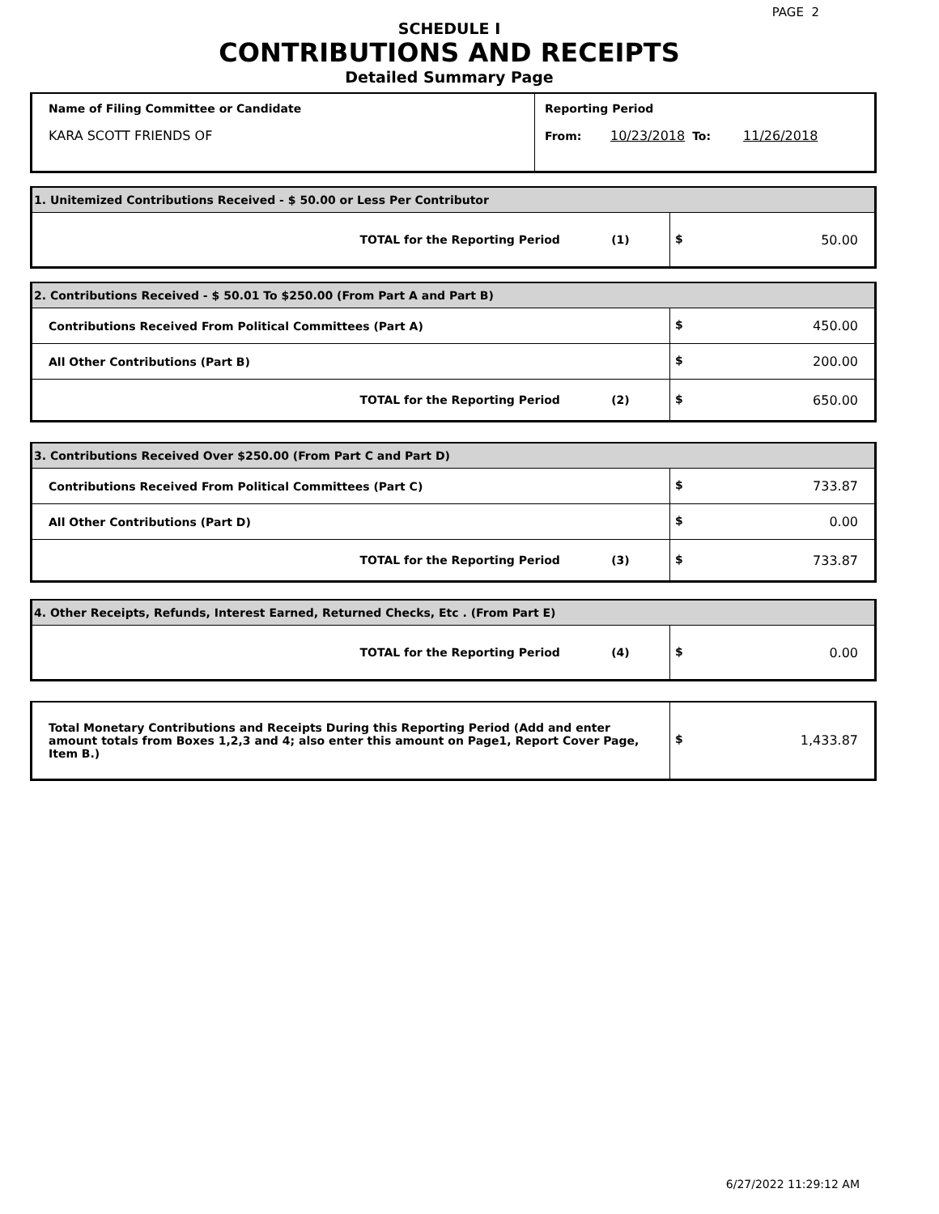PAGE 2
SCHEDULE I
CONTRIBUTIONS AND RECEIPTS
Detailed Summary Page
| Name of Filing Committee or Candidate KARA SCOTT FRIENDS OF | Reporting Period From: 10/23/2018 To: 11/26/2018 |
| 1. Unitemized Contributions Received - $ 50.00 or Less Per Contributor | |
| TOTAL for the Reporting Period (1) | $ 50.00 |
| 2. Contributions Received - $ 50.01 To $250.00 (From Part A and Part B) | |
| Contributions Received From Political Committees (Part A) | $ 450.00 |
| All Other Contributions (Part B) | $ 200.00 |
| TOTAL for the Reporting Period (2) | $ 650.00 |
| 3. Contributions Received Over $250.00 (From Part C and Part D) | |
| Contributions Received From Political Committees (Part C) | $ 733.87 |
| All Other Contributions (Part D) | $ 0.00 |
| TOTAL for the Reporting Period (3) | $ 733.87 |
| 4. Other Receipts, Refunds, Interest Earned, Returned Checks, Etc . (From Part E) | |
| TOTAL for the Reporting Period (4) | $ 0.00 |
| Total Monetary Contributions and Receipts During this Reporting Period (Add and enter amount totals from Boxes 1,2,3 and 4; also enter this amount on Page1, Report Cover Page, Item B.) | $ 1,433.87 |
6/27/2022 11:29:12 AM